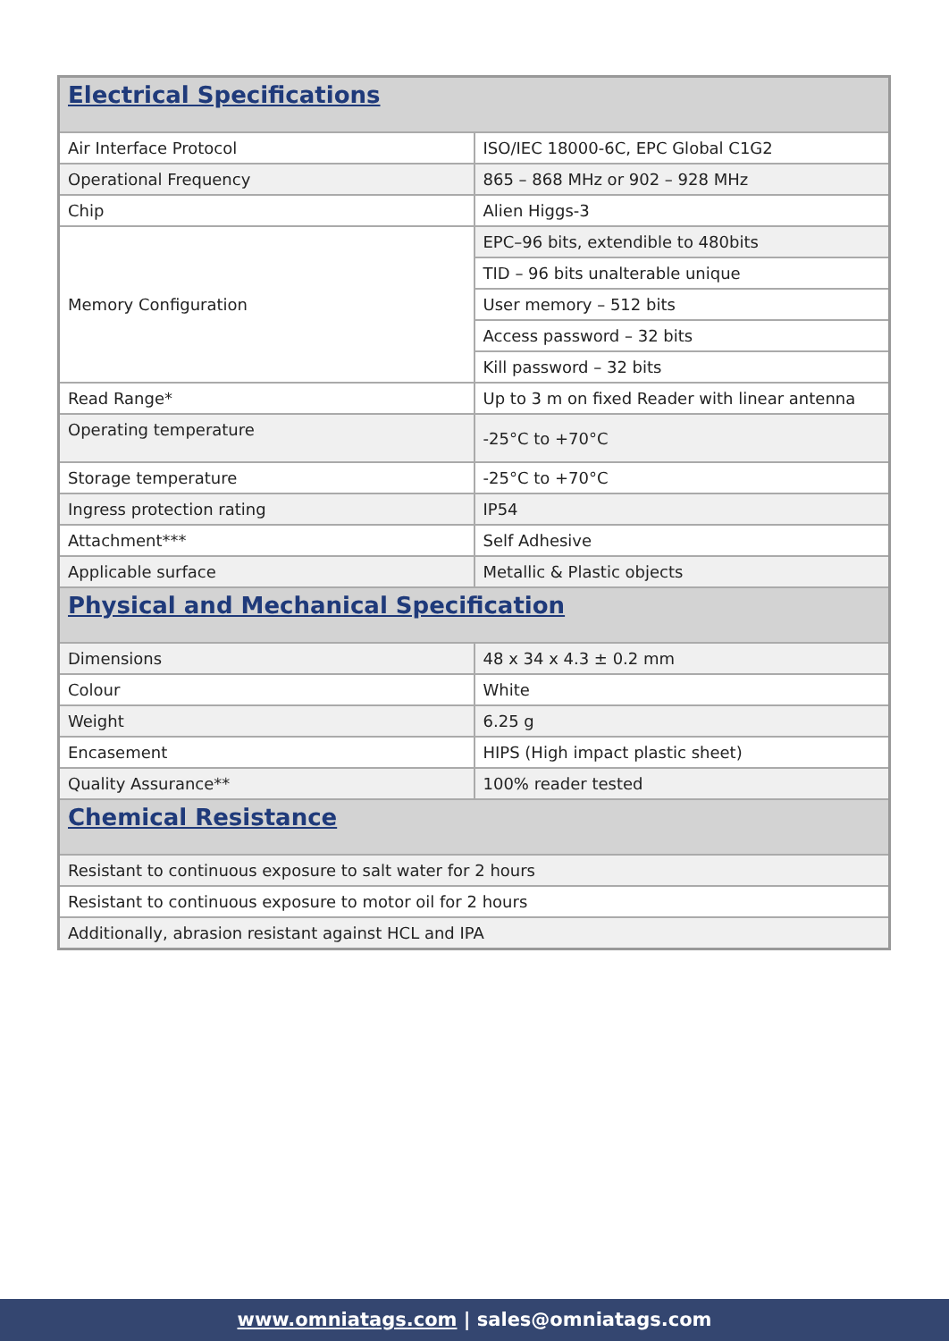| Electrical Specifications | |
| --- | --- |
| Air Interface Protocol | ISO/IEC 18000-6C, EPC Global C1G2 |
| Operational Frequency | 865 – 868 MHz or 902 – 928 MHz |
| Chip | Alien Higgs-3 |
| Memory Configuration | EPC–96 bits, extendible to 480bits |
| | TID – 96 bits unalterable unique |
| | User memory – 512 bits |
| | Access password – 32 bits |
| | Kill password – 32 bits |
| Read Range* | Up to 3 m on fixed Reader with linear antenna |
| Operating temperature | -25°C to +70°C |
| Storage temperature | -25°C to +70°C |
| Ingress protection rating | IP54 |
| Attachment*** | Self Adhesive |
| Applicable surface | Metallic & Plastic objects |
| Physical and Mechanical Specification | |
| Dimensions | 48 x 34 x 4.3 ± 0.2 mm |
| Colour | White |
| Weight | 6.25 g |
| Encasement | HIPS (High impact plastic sheet) |
| Quality Assurance** | 100% reader tested |
| Chemical Resistance | |
| Resistant to continuous exposure to salt water for 2 hours | |
| Resistant to continuous exposure to motor oil for 2 hours | |
| Additionally, abrasion resistant against HCL and IPA | |
www.omniatags.com | sales@omniatags.com